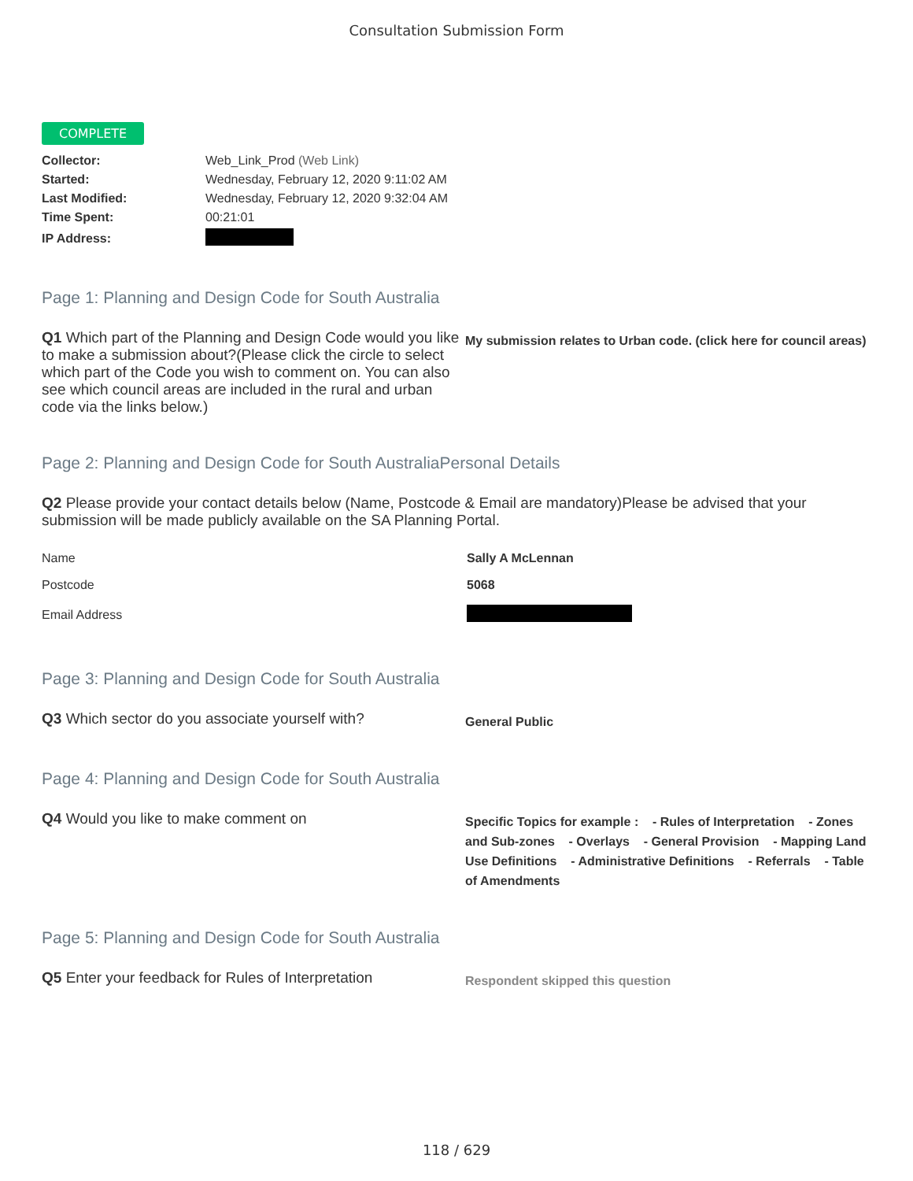Consultation Submission Form
COMPLETE
| Collector: | Web_Link_Prod (Web Link) |
| Started: | Wednesday, February 12, 2020 9:11:02 AM |
| Last Modified: | Wednesday, February 12, 2020 9:32:04 AM |
| Time Spent: | 00:21:01 |
| IP Address: | |
Page 1: Planning and Design Code for South Australia
Q1 Which part of the Planning and Design Code would you like to make a submission about?(Please click the circle to select which part of the Code you wish to comment on. You can also see which council areas are included in the rural and urban code via the links below.)
My submission relates to Urban code. (click here for council areas)
Page 2: Planning and Design Code for South AustraliaPersonal Details
Q2 Please provide your contact details below (Name, Postcode & Email are mandatory)Please be advised that your submission will be made publicly available on the SA Planning Portal.
| Name | Sally A McLennan |
| Postcode | 5068 |
| Email Address | |
Page 3: Planning and Design Code for South Australia
Q3 Which sector do you associate yourself with?
General Public
Page 4: Planning and Design Code for South Australia
Q4 Would you like to make comment on
Specific Topics for example : - Rules of Interpretation - Zones and Sub-zones - Overlays - General Provision - Mapping Land Use Definitions - Administrative Definitions - Referrals - Table of Amendments
Page 5: Planning and Design Code for South Australia
Q5 Enter your feedback for Rules of Interpretation
Respondent skipped this question
118 / 629